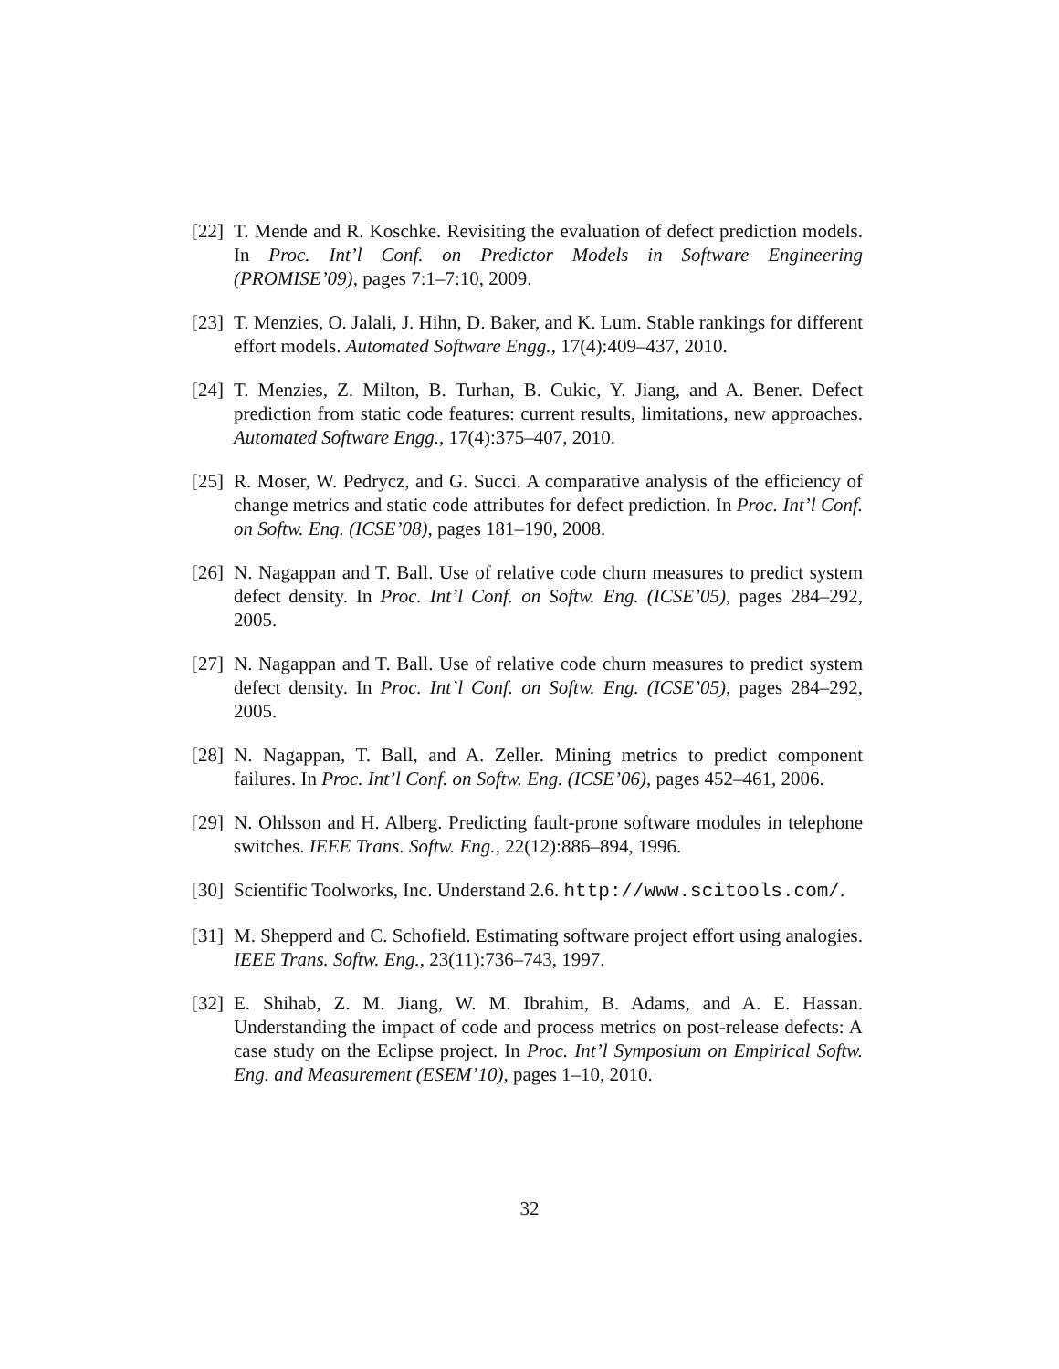[22] T. Mende and R. Koschke. Revisiting the evaluation of defect prediction models. In Proc. Int’l Conf. on Predictor Models in Software Engineering (PROMISE’09), pages 7:1–7:10, 2009.
[23] T. Menzies, O. Jalali, J. Hihn, D. Baker, and K. Lum. Stable rankings for different effort models. Automated Software Engg., 17(4):409–437, 2010.
[24] T. Menzies, Z. Milton, B. Turhan, B. Cukic, Y. Jiang, and A. Bener. Defect prediction from static code features: current results, limitations, new approaches. Automated Software Engg., 17(4):375–407, 2010.
[25] R. Moser, W. Pedrycz, and G. Succi. A comparative analysis of the efficiency of change metrics and static code attributes for defect prediction. In Proc. Int’l Conf. on Softw. Eng. (ICSE’08), pages 181–190, 2008.
[26] N. Nagappan and T. Ball. Use of relative code churn measures to predict system defect density. In Proc. Int’l Conf. on Softw. Eng. (ICSE’05), pages 284–292, 2005.
[27] N. Nagappan and T. Ball. Use of relative code churn measures to predict system defect density. In Proc. Int’l Conf. on Softw. Eng. (ICSE’05), pages 284–292, 2005.
[28] N. Nagappan, T. Ball, and A. Zeller. Mining metrics to predict component failures. In Proc. Int’l Conf. on Softw. Eng. (ICSE’06), pages 452–461, 2006.
[29] N. Ohlsson and H. Alberg. Predicting fault-prone software modules in telephone switches. IEEE Trans. Softw. Eng., 22(12):886–894, 1996.
[30] Scientific Toolworks, Inc. Understand 2.6. http://www.scitools.com/.
[31] M. Shepperd and C. Schofield. Estimating software project effort using analogies. IEEE Trans. Softw. Eng., 23(11):736–743, 1997.
[32] E. Shihab, Z. M. Jiang, W. M. Ibrahim, B. Adams, and A. E. Hassan. Understanding the impact of code and process metrics on post-release defects: A case study on the Eclipse project. In Proc. Int’l Symposium on Empirical Softw. Eng. and Measurement (ESEM’10), pages 1–10, 2010.
32